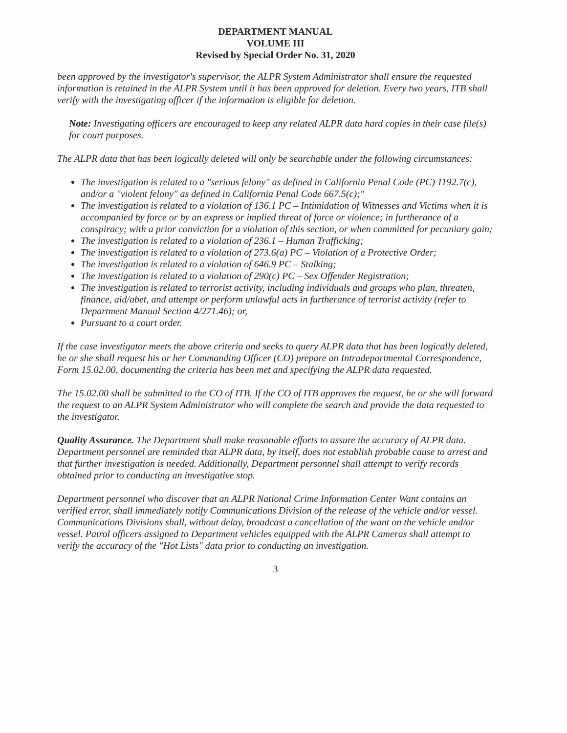DEPARTMENT MANUAL
VOLUME III
Revised by Special Order No. 31, 2020
been approved by the investigator's supervisor, the ALPR System Administrator shall ensure the requested information is retained in the ALPR System until it has been approved for deletion. Every two years, ITB shall verify with the investigating officer if the information is eligible for deletion.
Note: Investigating officers are encouraged to keep any related ALPR data hard copies in their case file(s) for court purposes.
The ALPR data that has been logically deleted will only be searchable under the following circumstances:
The investigation is related to a "serious felony" as defined in California Penal Code (PC) 1192.7(c), and/or a "violent felony" as defined in California Penal Code 667.5(c);"
The investigation is related to a violation of 136.1 PC – Intimidation of Witnesses and Victims when it is accompanied by force or by an express or implied threat of force or violence; in furtherance of a conspiracy; with a prior conviction for a violation of this section, or when committed for pecuniary gain;
The investigation is related to a violation of 236.1 – Human Trafficking;
The investigation is related to a violation of 273.6(a) PC – Violation of a Protective Order;
The investigation is related to a violation of 646.9 PC – Stalking;
The investigation is related to a violation of 290(c) PC – Sex Offender Registration;
The investigation is related to terrorist activity, including individuals and groups who plan, threaten, finance, aid/abet, and attempt or perform unlawful acts in furtherance of terrorist activity (refer to Department Manual Section 4/271.46); or,
Pursuant to a court order.
If the case investigator meets the above criteria and seeks to query ALPR data that has been logically deleted, he or she shall request his or her Commanding Officer (CO) prepare an Intradepartmental Correspondence, Form 15.02.00, documenting the criteria has been met and specifying the ALPR data requested.
The 15.02.00 shall be submitted to the CO of ITB. If the CO of ITB approves the request, he or she will forward the request to an ALPR System Administrator who will complete the search and provide the data requested to the investigator.
Quality Assurance. The Department shall make reasonable efforts to assure the accuracy of ALPR data. Department personnel are reminded that ALPR data, by itself, does not establish probable cause to arrest and that further investigation is needed. Additionally, Department personnel shall attempt to verify records obtained prior to conducting an investigative stop.
Department personnel who discover that an ALPR National Crime Information Center Want contains an verified error, shall immediately notify Communications Division of the release of the vehicle and/or vessel. Communications Divisions shall, without delay, broadcast a cancellation of the want on the vehicle and/or vessel. Patrol officers assigned to Department vehicles equipped with the ALPR Cameras shall attempt to verify the accuracy of the "Hot Lists" data prior to conducting an investigation.
3